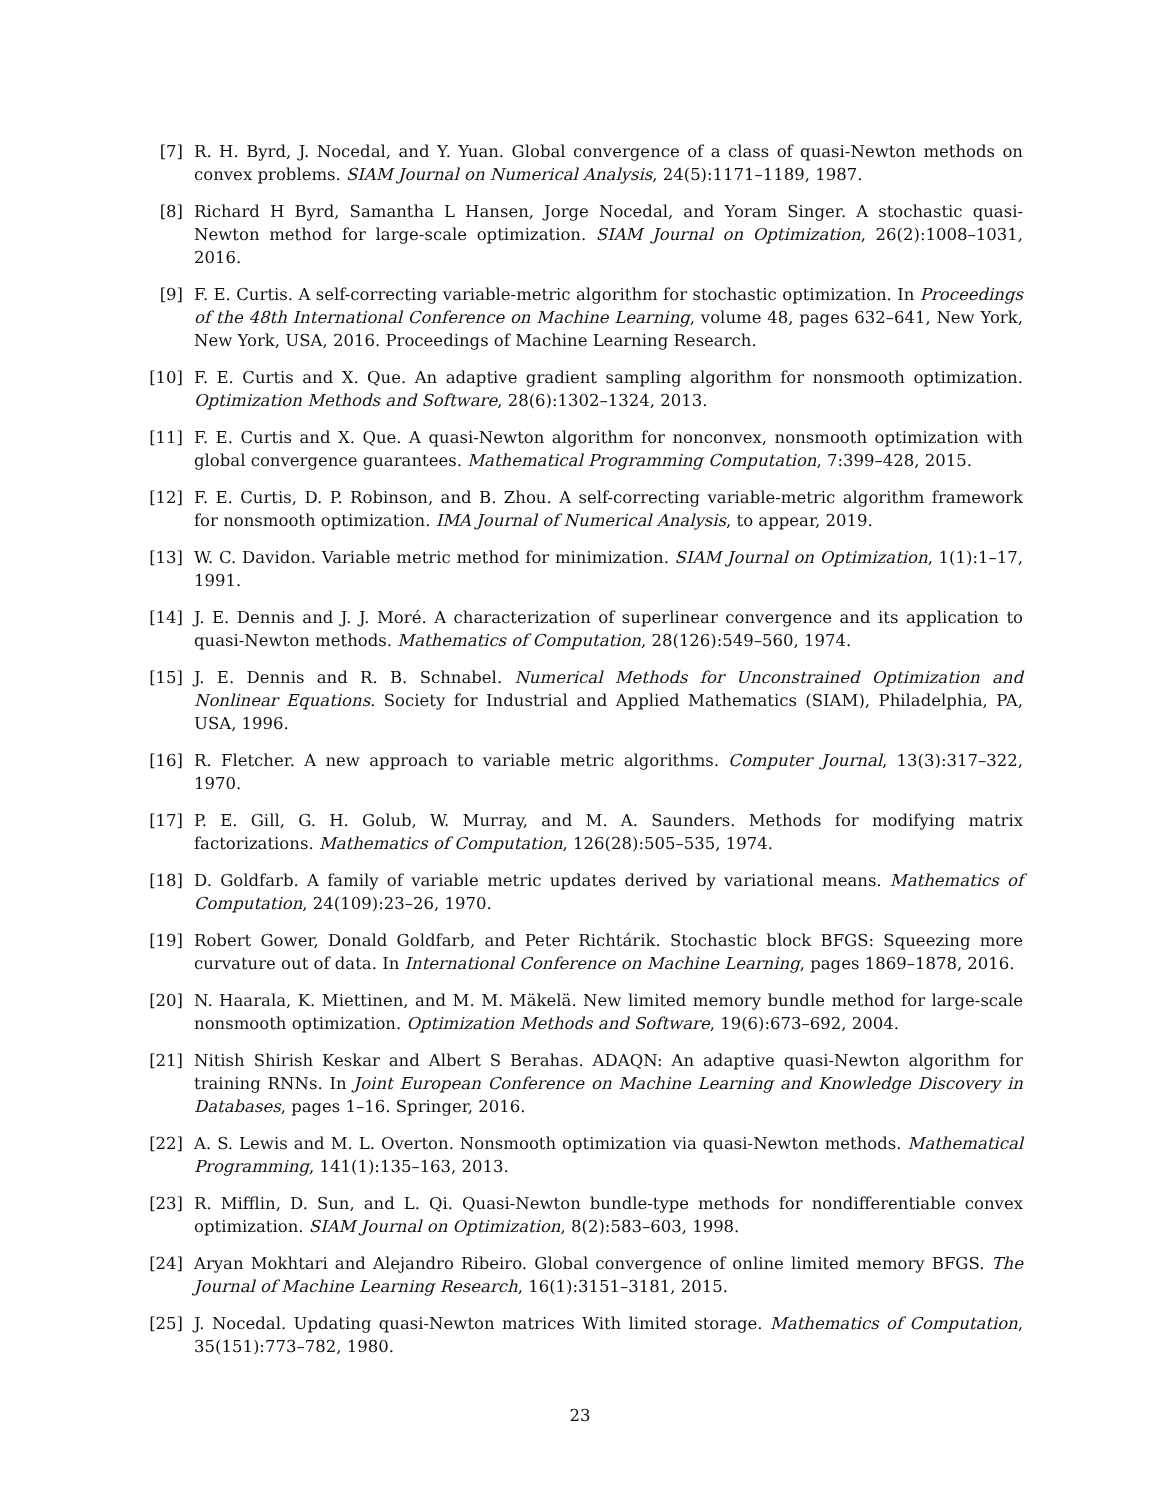[7] R. H. Byrd, J. Nocedal, and Y. Yuan. Global convergence of a class of quasi-Newton methods on convex problems. SIAM Journal on Numerical Analysis, 24(5):1171–1189, 1987.
[8] Richard H Byrd, Samantha L Hansen, Jorge Nocedal, and Yoram Singer. A stochastic quasi-Newton method for large-scale optimization. SIAM Journal on Optimization, 26(2):1008–1031, 2016.
[9] F. E. Curtis. A self-correcting variable-metric algorithm for stochastic optimization. In Proceedings of the 48th International Conference on Machine Learning, volume 48, pages 632–641, New York, New York, USA, 2016. Proceedings of Machine Learning Research.
[10] F. E. Curtis and X. Que. An adaptive gradient sampling algorithm for nonsmooth optimization. Optimization Methods and Software, 28(6):1302–1324, 2013.
[11] F. E. Curtis and X. Que. A quasi-Newton algorithm for nonconvex, nonsmooth optimization with global convergence guarantees. Mathematical Programming Computation, 7:399–428, 2015.
[12] F. E. Curtis, D. P. Robinson, and B. Zhou. A self-correcting variable-metric algorithm framework for nonsmooth optimization. IMA Journal of Numerical Analysis, to appear, 2019.
[13] W. C. Davidon. Variable metric method for minimization. SIAM Journal on Optimization, 1(1):1–17, 1991.
[14] J. E. Dennis and J. J. Moré. A characterization of superlinear convergence and its application to quasi-Newton methods. Mathematics of Computation, 28(126):549–560, 1974.
[15] J. E. Dennis and R. B. Schnabel. Numerical Methods for Unconstrained Optimization and Nonlinear Equations. Society for Industrial and Applied Mathematics (SIAM), Philadelphia, PA, USA, 1996.
[16] R. Fletcher. A new approach to variable metric algorithms. Computer Journal, 13(3):317–322, 1970.
[17] P. E. Gill, G. H. Golub, W. Murray, and M. A. Saunders. Methods for modifying matrix factorizations. Mathematics of Computation, 126(28):505–535, 1974.
[18] D. Goldfarb. A family of variable metric updates derived by variational means. Mathematics of Computation, 24(109):23–26, 1970.
[19] Robert Gower, Donald Goldfarb, and Peter Richtárik. Stochastic block BFGS: Squeezing more curvature out of data. In International Conference on Machine Learning, pages 1869–1878, 2016.
[20] N. Haarala, K. Miettinen, and M. M. Mäkelä. New limited memory bundle method for large-scale nonsmooth optimization. Optimization Methods and Software, 19(6):673–692, 2004.
[21] Nitish Shirish Keskar and Albert S Berahas. ADAQN: An adaptive quasi-Newton algorithm for training RNNs. In Joint European Conference on Machine Learning and Knowledge Discovery in Databases, pages 1–16. Springer, 2016.
[22] A. S. Lewis and M. L. Overton. Nonsmooth optimization via quasi-Newton methods. Mathematical Programming, 141(1):135–163, 2013.
[23] R. Mifflin, D. Sun, and L. Qi. Quasi-Newton bundle-type methods for nondifferentiable convex optimization. SIAM Journal on Optimization, 8(2):583–603, 1998.
[24] Aryan Mokhtari and Alejandro Ribeiro. Global convergence of online limited memory BFGS. The Journal of Machine Learning Research, 16(1):3151–3181, 2015.
[25] J. Nocedal. Updating quasi-Newton matrices With limited storage. Mathematics of Computation, 35(151):773–782, 1980.
23